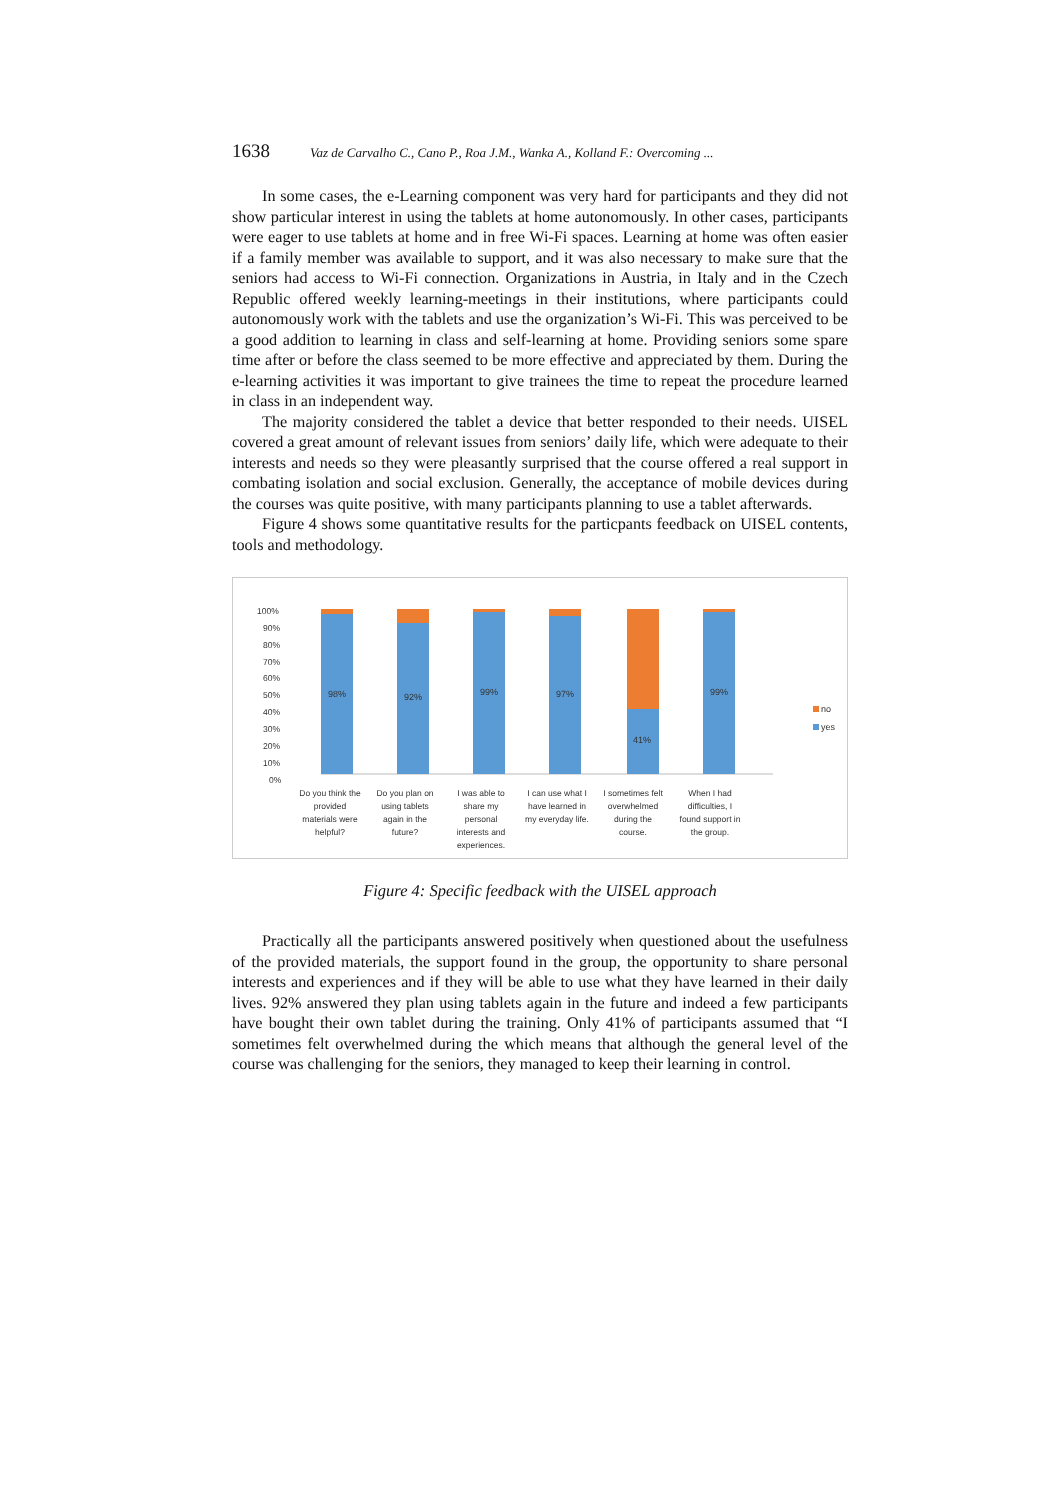1638 Vaz de Carvalho C., Cano P., Roa J.M., Wanka A., Kolland F.: Overcoming ...
In some cases, the e-Learning component was very hard for participants and they did not show particular interest in using the tablets at home autonomously. In other cases, participants were eager to use tablets at home and in free Wi-Fi spaces. Learning at home was often easier if a family member was available to support, and it was also necessary to make sure that the seniors had access to Wi-Fi connection. Organizations in Austria, in Italy and in the Czech Republic offered weekly learning-meetings in their institutions, where participants could autonomously work with the tablets and use the organization’s Wi-Fi. This was perceived to be a good addition to learning in class and self-learning at home. Providing seniors some spare time after or before the class seemed to be more effective and appreciated by them. During the e-learning activities it was important to give trainees the time to repeat the procedure learned in class in an independent way.
The majority considered the tablet a device that better responded to their needs. UISEL covered a great amount of relevant issues from seniors’ daily life, which were adequate to their interests and needs so they were pleasantly surprised that the course offered a real support in combating isolation and social exclusion. Generally, the acceptance of mobile devices during the courses was quite positive, with many participants planning to use a tablet afterwards.
Figure 4 shows some quantitative results for the particpants feedback on UISEL contents, tools and methodology.
100%
90%
80%
70%
60%
50%
40%
30%
20%
10%
0%
98%
92%
99%
97%
41%
99%
no
yes
Do you think the
provided
materials were
helpful?
Do you plan on
using tablets
again in the
future?
I was able to
share my
personal
interests and
experiences.
I can use what I
have learned in
my everyday life.
I sometimes felt
overwhelmed
during the
course.
When I had
difficulties, I
found support in
the group.
Figure 4: Specific feedback with the UISEL approach
Practically all the participants answered positively when questioned about the usefulness of the provided materials, the support found in the group, the opportunity to share personal interests and experiences and if they will be able to use what they have learned in their daily lives. 92% answered they plan using tablets again in the future and indeed a few participants have bought their own tablet during the training. Only 41% of participants assumed that “I sometimes felt overwhelmed during the which means that although the general level of the course was challenging for the seniors, they managed to keep their learning in control.